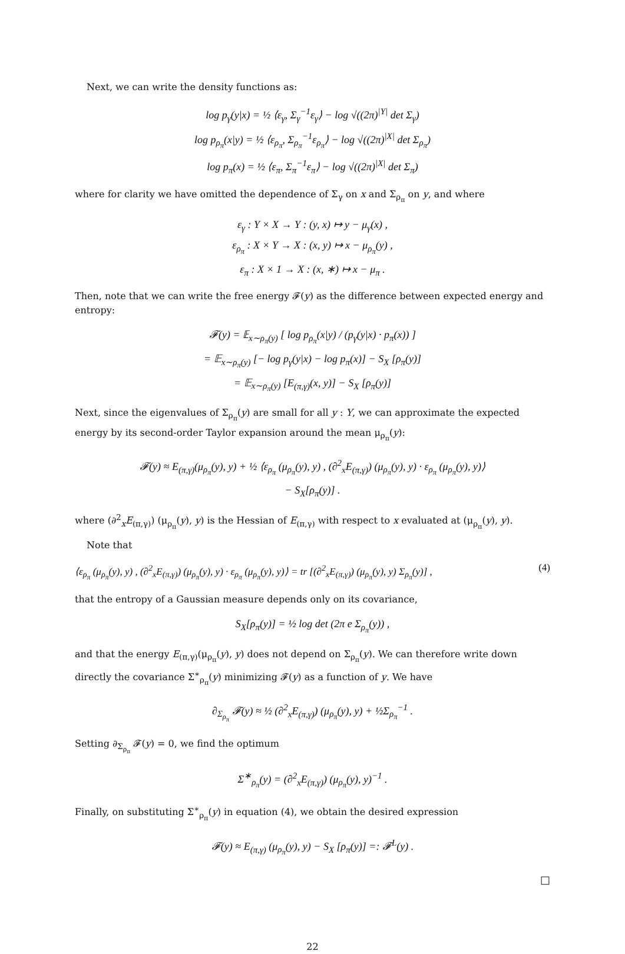Next, we can write the density functions as:
log p<sub>γ</sub>(y|x) = ½ ⟨ε<sub>γ</sub>, Σ<sub>γ</sub><sup>−1</sup>ε<sub>γ</sub>⟩ − log √((2π)<sup>|Y|</sup> det Σ<sub>γ</sub>)
log p<sub>ρ<sub>π</sub></sub>(x|y) = ½ ⟨ε<sub>ρ<sub>π</sub></sub>, Σ<sub>ρ<sub>π</sub></sub><sup>−1</sup>ε<sub>ρ<sub>π</sub></sub>⟩ − log √((2π)<sup>|X|</sup> det Σ<sub>ρ<sub>π</sub></sub>)
log p<sub>π</sub>(x) = ½ ⟨ε<sub>π</sub>, Σ<sub>π</sub><sup>−1</sup>ε<sub>π</sub>⟩ − log √((2π)<sup>|X|</sup> det Σ<sub>π</sub>)
where for clarity we have omitted the dependence of Σ<sub>γ</sub> on x and Σ<sub>ρ<sub>π</sub></sub> on y, and where
ε<sub>γ</sub> : Y × X → Y : (y, x) ↦ y − μ<sub>γ</sub>(x) ,
ε<sub>ρ<sub>π</sub></sub> : X × Y → X : (x, y) ↦ x − μ<sub>ρ<sub>π</sub></sub>(y) ,
ε<sub>π</sub> : X × 1 → X : (x, ∗) ↦ x − μ<sub>π</sub> .
Then, note that we can write the free energy 𝓕(y) as the difference between expected energy and entropy:
𝓕(y) = 𝔼<sub>x∼ρ<sub>π</sub>(y)</sub> [ log p<sub>ρ<sub>π</sub></sub>(x|y) / (p<sub>γ</sub>(y|x) · p<sub>π</sub>(x)) ]
= 𝔼<sub>x∼ρ<sub>π</sub>(y)</sub> [− log p<sub>γ</sub>(y|x) − log p<sub>π</sub>(x)] − S<sub>X</sub> [ρ<sub>π</sub>(y)]
= 𝔼<sub>x∼ρ<sub>π</sub>(y)</sub> [E<sub>(π,γ)</sub>(x, y)] − S<sub>X</sub> [ρ<sub>π</sub>(y)]
Next, since the eigenvalues of Σ<sub>ρ<sub>π</sub></sub>(y) are small for all y : Y, we can approximate the expected energy by its second-order Taylor expansion around the mean μ<sub>ρ<sub>π</sub></sub>(y):
𝓕(y) ≈ E<sub>(π,γ)</sub>(μ<sub>ρ<sub>π</sub></sub>(y), y) + ½ ⟨ε<sub>ρ<sub>π</sub></sub> (μ<sub>ρ<sub>π</sub></sub>(y), y) , (∂<sup>2</sup><sub>x</sub>E<sub>(π,γ)</sub>) (μ<sub>ρ<sub>π</sub></sub>(y), y) · ε<sub>ρ<sub>π</sub></sub> (μ<sub>ρ<sub>π</sub></sub>(y), y)⟩
− S<sub>X</sub>[ρ<sub>π</sub>(y)] .
where (∂<sup>2</sup><sub>x</sub>E<sub>(π,γ)</sub>) (μ<sub>ρ<sub>π</sub></sub>(y), y) is the Hessian of E<sub>(π,γ)</sub> with respect to x evaluated at (μ<sub>ρ<sub>π</sub></sub>(y), y).
Note that
⟨ε<sub>ρ<sub>π</sub></sub> (μ<sub>ρ<sub>π</sub></sub>(y), y) , (∂<sup>2</sup><sub>x</sub>E<sub>(π,γ)</sub>) (μ<sub>ρ<sub>π</sub></sub>(y), y) · ε<sub>ρ<sub>π</sub></sub> (μ<sub>ρ<sub>π</sub></sub>(y), y)⟩ = tr [(∂<sup>2</sup><sub>x</sub>E<sub>(π,γ)</sub>) (μ<sub>ρ<sub>π</sub></sub>(y), y) Σ<sub>ρ<sub>π</sub></sub>(y)] , (4)
that the entropy of a Gaussian measure depends only on its covariance,
S<sub>X</sub>[ρ<sub>π</sub>(y)] = ½ log det (2π e Σ<sub>ρ<sub>π</sub></sub>(y)) ,
and that the energy E<sub>(π,γ)</sub>(μ<sub>ρ<sub>π</sub></sub>(y), y) does not depend on Σ<sub>ρ<sub>π</sub></sub>(y). We can therefore write down directly the covariance Σ<sup>∗</sup><sub>ρ<sub>π</sub></sub>(y) minimizing 𝓕(y) as a function of y. We have
∂<sub>Σ<sub>ρ<sub>π</sub></sub></sub> 𝓕(y) ≈ ½ (∂<sup>2</sup><sub>x</sub>E<sub>(π,γ)</sub>) (μ<sub>ρ<sub>π</sub></sub>(y), y) + ½Σ<sub>ρ<sub>π</sub></sub><sup>−1</sup> .
Setting ∂<sub>Σ<sub>ρ<sub>π</sub></sub></sub> 𝓕(y) = 0, we find the optimum
Σ<sup>∗</sup><sub>ρ<sub>π</sub></sub>(y) = (∂<sup>2</sup><sub>x</sub>E<sub>(π,γ)</sub>) (μ<sub>ρ<sub>π</sub></sub>(y), y)<sup>−1</sup> .
Finally, on substituting Σ<sup>∗</sup><sub>ρ<sub>π</sub></sub>(y) in equation (4), we obtain the desired expression
𝓕(y) ≈ E<sub>(π,γ)</sub> (μ<sub>ρ<sub>π</sub></sub>(y), y) − S<sub>X</sub> [ρ<sub>π</sub>(y)] =: 𝓕<sup>L</sup>(y) .
□
22